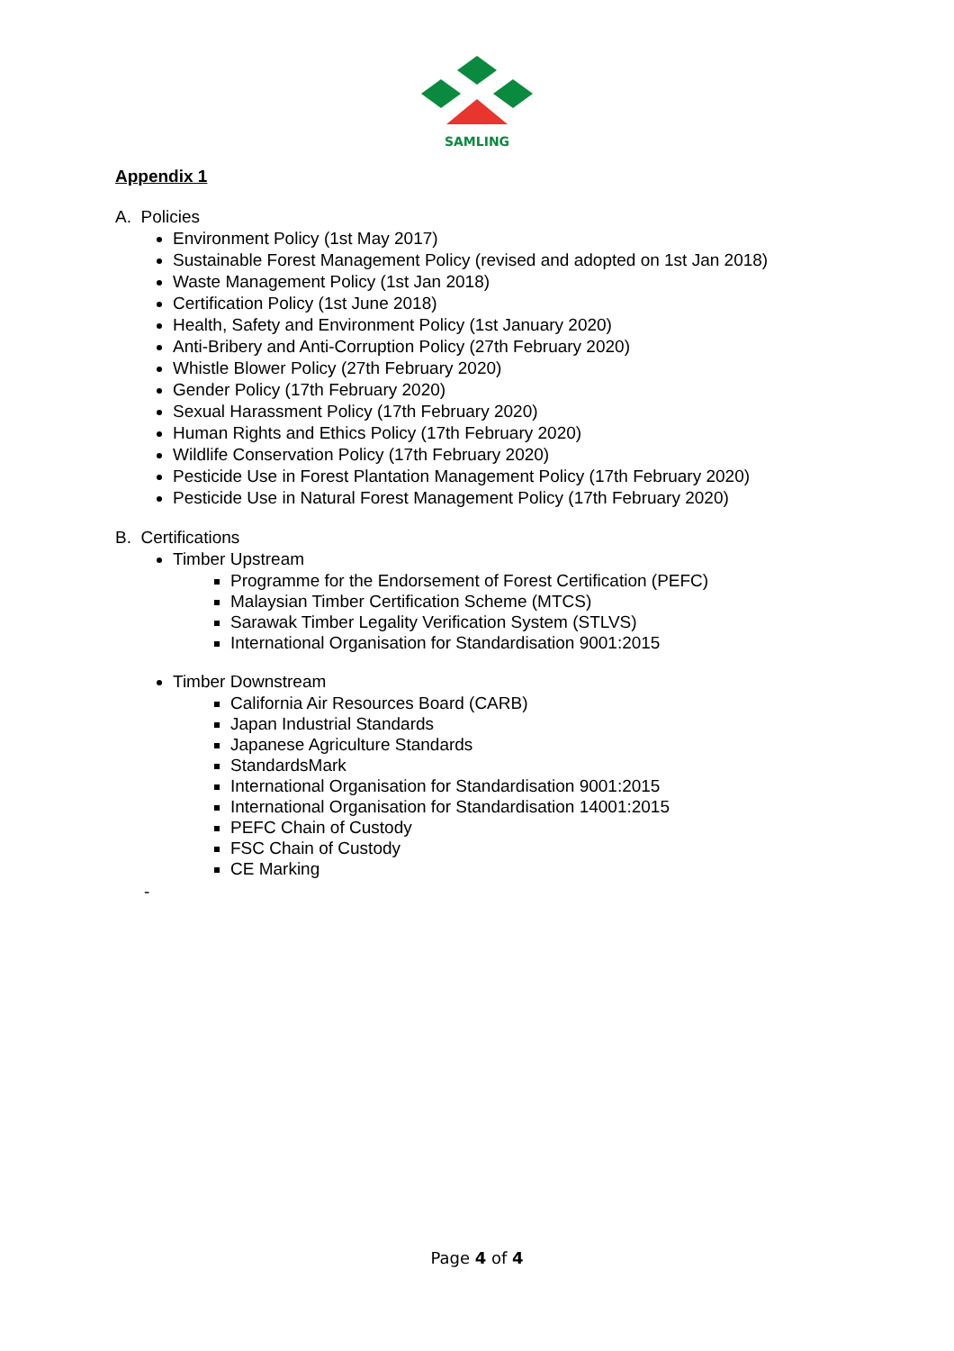SAMLING
Appendix 1
A. Policies
Environment Policy (1st May 2017)
Sustainable Forest Management Policy (revised and adopted on 1st Jan 2018)
Waste Management Policy (1st Jan 2018)
Certification Policy (1st June 2018)
Health, Safety and Environment Policy (1st January 2020)
Anti-Bribery and Anti-Corruption Policy (27th February 2020)
Whistle Blower Policy (27th February 2020)
Gender Policy (17th February 2020)
Sexual Harassment Policy (17th February 2020)
Human Rights and Ethics Policy (17th February 2020)
Wildlife Conservation Policy (17th February 2020)
Pesticide Use in Forest Plantation Management Policy (17th February 2020)
Pesticide Use in Natural Forest Management Policy (17th February 2020)
B. Certifications
Timber Upstream
Programme for the Endorsement of Forest Certification (PEFC)
Malaysian Timber Certification Scheme (MTCS)
Sarawak Timber Legality Verification System (STLVS)
International Organisation for Standardisation 9001:2015
Timber Downstream
California Air Resources Board (CARB)
Japan Industrial Standards
Japanese Agriculture Standards
StandardsMark
International Organisation for Standardisation 9001:2015
International Organisation for Standardisation 14001:2015
PEFC Chain of Custody
FSC Chain of Custody
CE Marking
-
Page 4 of 4